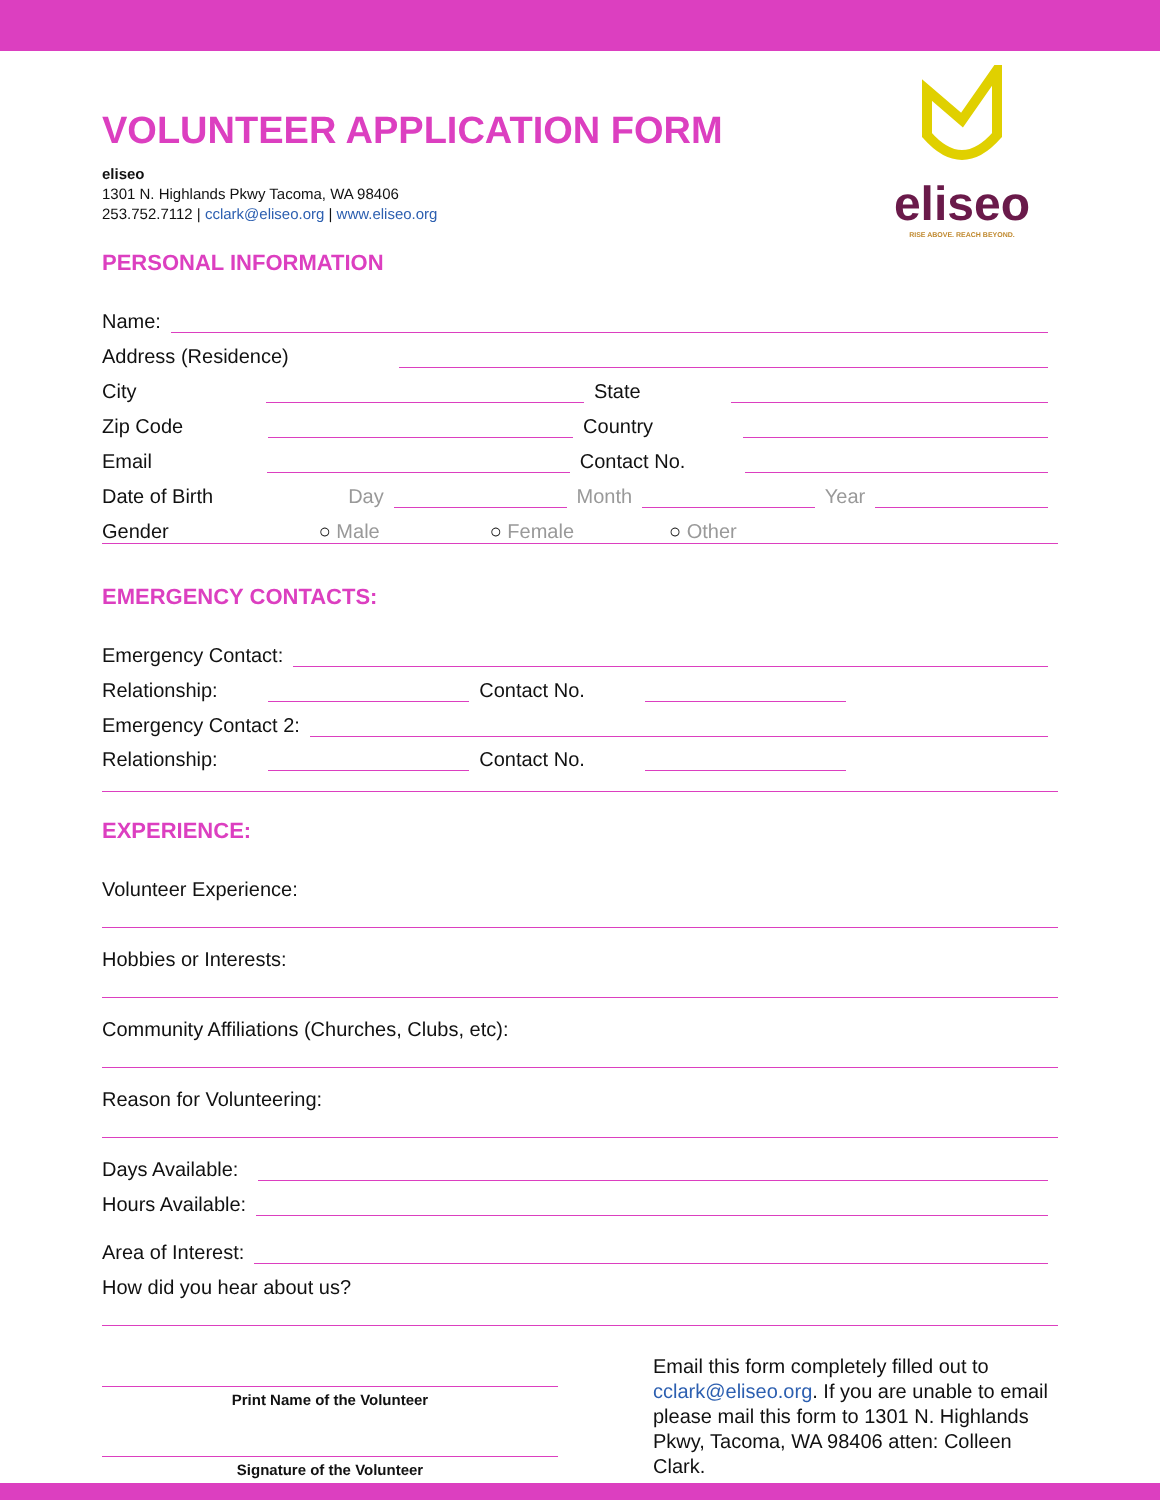eliseo
RISE ABOVE. REACH BEYOND.
VOLUNTEER APPLICATION FORM
eliseo
1301 N. Highlands Pkwy Tacoma, WA 98406
253.752.7112 | cclark@eliseo.org | www.eliseo.org
PERSONAL INFORMATION
Name:
Address (Residence)
City State
Zip Code Country
Email Contact No.
Date of Birth Day Month Year
Gender ○ Male ○ Female ○ Other
EMERGENCY CONTACTS:
Emergency Contact:
Relationship: Contact No.
Emergency Contact 2:
Relationship: Contact No.
EXPERIENCE:
Volunteer Experience:
Hobbies or Interests:
Community Affiliations (Churches, Clubs, etc):
Reason for Volunteering:
Days Available:
Hours Available:
Area of Interest:
How did you hear about us?
Print Name of the Volunteer
Signature of the Volunteer
Email this form completely filled out to cclark@eliseo.org. If you are unable to email please mail this form to 1301 N. Highlands Pkwy, Tacoma, WA 98406 atten: Colleen Clark.